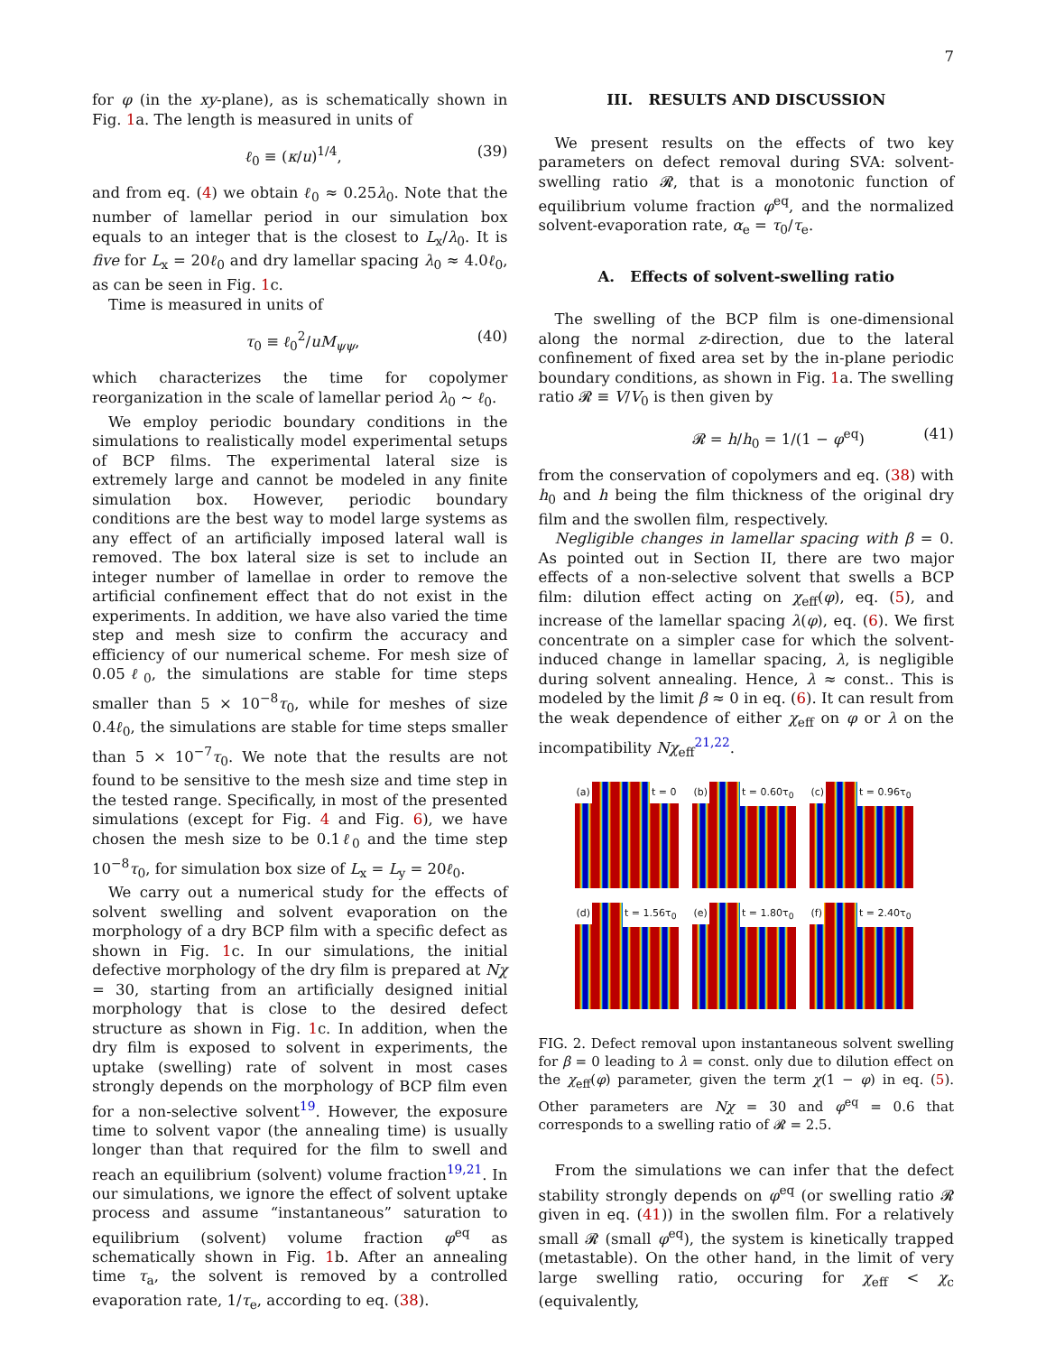7
for φ (in the xy-plane), as is schematically shown in Fig. 1a. The length is measured in units of
ℓ<sub>0</sub> ≡ (κ/u)<sup>1/4</sup>, (39)
and from eq. (4) we obtain ℓ<sub>0</sub> ≈ 0.25λ<sub>0</sub>. Note that the number of lamellar period in our simulation box equals to an integer that is the closest to L<sub>x</sub>/λ<sub>0</sub>. It is five for L<sub>x</sub> = 20ℓ<sub>0</sub> and dry lamellar spacing λ<sub>0</sub> ≈ 4.0ℓ<sub>0</sub>, as can be seen in Fig. 1c.
Time is measured in units of
τ<sub>0</sub> ≡ ℓ<sub>0</sub><sup>2</sup>/uM<sub>ψψ</sub>, (40)
which characterizes the time for copolymer reorganization in the scale of lamellar period λ<sub>0</sub> ∼ ℓ<sub>0</sub>.
We employ periodic boundary conditions in the simulations to realistically model experimental setups of BCP films. The experimental lateral size is extremely large and cannot be modeled in any finite simulation box. However, periodic boundary conditions are the best way to model large systems as any effect of an artificially imposed lateral wall is removed. The box lateral size is set to include an integer number of lamellae in order to remove the artificial confinement effect that do not exist in the experiments. In addition, we have also varied the time step and mesh size to confirm the accuracy and efficiency of our numerical scheme. For mesh size of 0.05ℓ<sub>0</sub>, the simulations are stable for time steps smaller than 5 × 10<sup>−8</sup>τ<sub>0</sub>, while for meshes of size 0.4ℓ<sub>0</sub>, the simulations are stable for time steps smaller than 5 × 10<sup>−7</sup>τ<sub>0</sub>. We note that the results are not found to be sensitive to the mesh size and time step in the tested range. Specifically, in most of the presented simulations (except for Fig. 4 and Fig. 6), we have chosen the mesh size to be 0.1ℓ<sub>0</sub> and the time step 10<sup>−8</sup>τ<sub>0</sub>, for simulation box size of L<sub>x</sub> = L<sub>y</sub> = 20ℓ<sub>0</sub>.
We carry out a numerical study for the effects of solvent swelling and solvent evaporation on the morphology of a dry BCP film with a specific defect as shown in Fig. 1c. In our simulations, the initial defective morphology of the dry film is prepared at Nχ = 30, starting from an artificially designed initial morphology that is close to the desired defect structure as shown in Fig. 1c. In addition, when the dry film is exposed to solvent in experiments, the uptake (swelling) rate of solvent in most cases strongly depends on the morphology of BCP film even for a non-selective solvent<sup>19</sup>. However, the exposure time to solvent vapor (the annealing time) is usually longer than that required for the film to swell and reach an equilibrium (solvent) volume fraction<sup>19,21</sup>. In our simulations, we ignore the effect of solvent uptake process and assume “instantaneous” saturation to equilibrium (solvent) volume fraction φ<sup>eq</sup> as schematically shown in Fig. 1b. After an annealing time τ<sub>a</sub>, the solvent is removed by a controlled evaporation rate, 1/τ<sub>e</sub>, according to eq. (38).
III. RESULTS AND DISCUSSION
We present results on the effects of two key parameters on defect removal during SVA: solvent-swelling ratio 𝓡, that is a monotonic function of equilibrium volume fraction φ<sup>eq</sup>, and the normalized solvent-evaporation rate, α<sub>e</sub> = τ<sub>0</sub>/τ<sub>e</sub>.
A. Effects of solvent-swelling ratio
The swelling of the BCP film is one-dimensional along the normal z-direction, due to the lateral confinement of fixed area set by the in-plane periodic boundary conditions, as shown in Fig. 1a. The swelling ratio 𝓡 ≡ V/V<sub>0</sub> is then given by
𝓡 = h/h<sub>0</sub> = 1/(1 − φ<sup>eq</sup>) (41)
from the conservation of copolymers and eq. (38) with h<sub>0</sub> and h being the film thickness of the original dry film and the swollen film, respectively.
Negligible changes in lamellar spacing with β = 0. As pointed out in Section II, there are two major effects of a non-selective solvent that swells a BCP film: dilution effect acting on χ<sub>eff</sub>(φ), eq. (5), and increase of the lamellar spacing λ(φ), eq. (6). We first concentrate on a simpler case for which the solvent-induced change in lamellar spacing, λ, is negligible during solvent annealing. Hence, λ ≈ const.. This is modeled by the limit β ≈ 0 in eq. (6). It can result from the weak dependence of either χ<sub>eff</sub> on φ or λ on the incompatibility Nχ<sub>eff</sub><sup>21,22</sup>.
(a) t = 0
(b) t = 0.60τ<sub>0</sub>
(c) t = 0.96τ<sub>0</sub>
(d) t = 1.56τ<sub>0</sub>
(e) t = 1.80τ<sub>0</sub>
(f) t = 2.40τ<sub>0</sub>
FIG. 2. Defect removal upon instantaneous solvent swelling for β = 0 leading to λ = const. only due to dilution effect on the χ<sub>eff</sub>(φ) parameter, given the term χ(1 − φ) in eq. (5). Other parameters are Nχ = 30 and φ<sup>eq</sup> = 0.6 that corresponds to a swelling ratio of 𝓡 = 2.5.
From the simulations we can infer that the defect stability strongly depends on φ<sup>eq</sup> (or swelling ratio 𝓡 given in eq. (41)) in the swollen film. For a relatively small 𝓡 (small φ<sup>eq</sup>), the system is kinetically trapped (metastable). On the other hand, in the limit of very large swelling ratio, occuring for χ<sub>eff</sub> < χ<sub>c</sub> (equivalently,